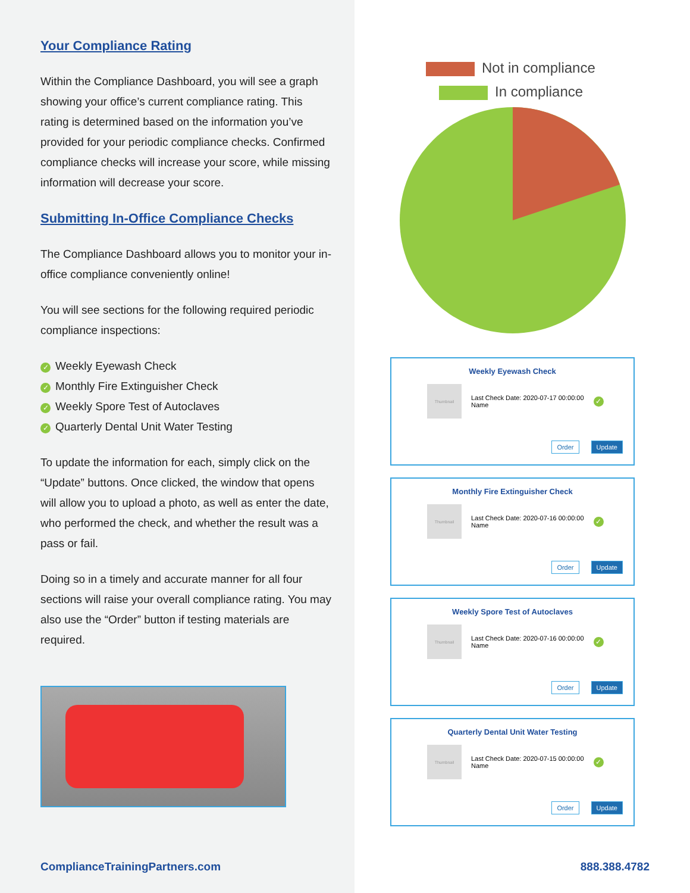Your Compliance Rating
Within the Compliance Dashboard, you will see a graph showing your office’s current compliance rating. This rating is determined based on the information you’ve provided for your periodic compliance checks. Confirmed compliance checks will increase your score, while missing information will decrease your score.
Submitting In-Office Compliance Checks
The Compliance Dashboard allows you to monitor your in-office compliance conveniently online!
You will see sections for the following required periodic compliance inspections:
✓ Weekly Eyewash Check
✓ Monthly Fire Extinguisher Check
✓ Weekly Spore Test of Autoclaves
✓ Quarterly Dental Unit Water Testing
To update the information for each, simply click on the “Update” buttons. Once clicked, the window that opens will allow you to upload a photo, as well as enter the date, who performed the check, and whether the result was a pass or fail.
Doing so in a timely and accurate manner for all four sections will raise your overall compliance rating. You may also use the “Order” button if testing materials are required.
Not in compliance
In compliance
Weekly Eyewash Check
Thumbnail
Last Check Date: 2020-07-17 00:00:00
Name
✓
Order Update
Monthly Fire Extinguisher Check
Thumbnail
Last Check Date: 2020-07-16 00:00:00
Name
✓
Order Update
Weekly Spore Test of Autoclaves
Thumbnail
Last Check Date: 2020-07-16 00:00:00
Name
✓
Order Update
Quarterly Dental Unit Water Testing
Thumbnail
Last Check Date: 2020-07-15 00:00:00
Name
✓
Order Update
ComplianceTrainingPartners.com 888.388.4782